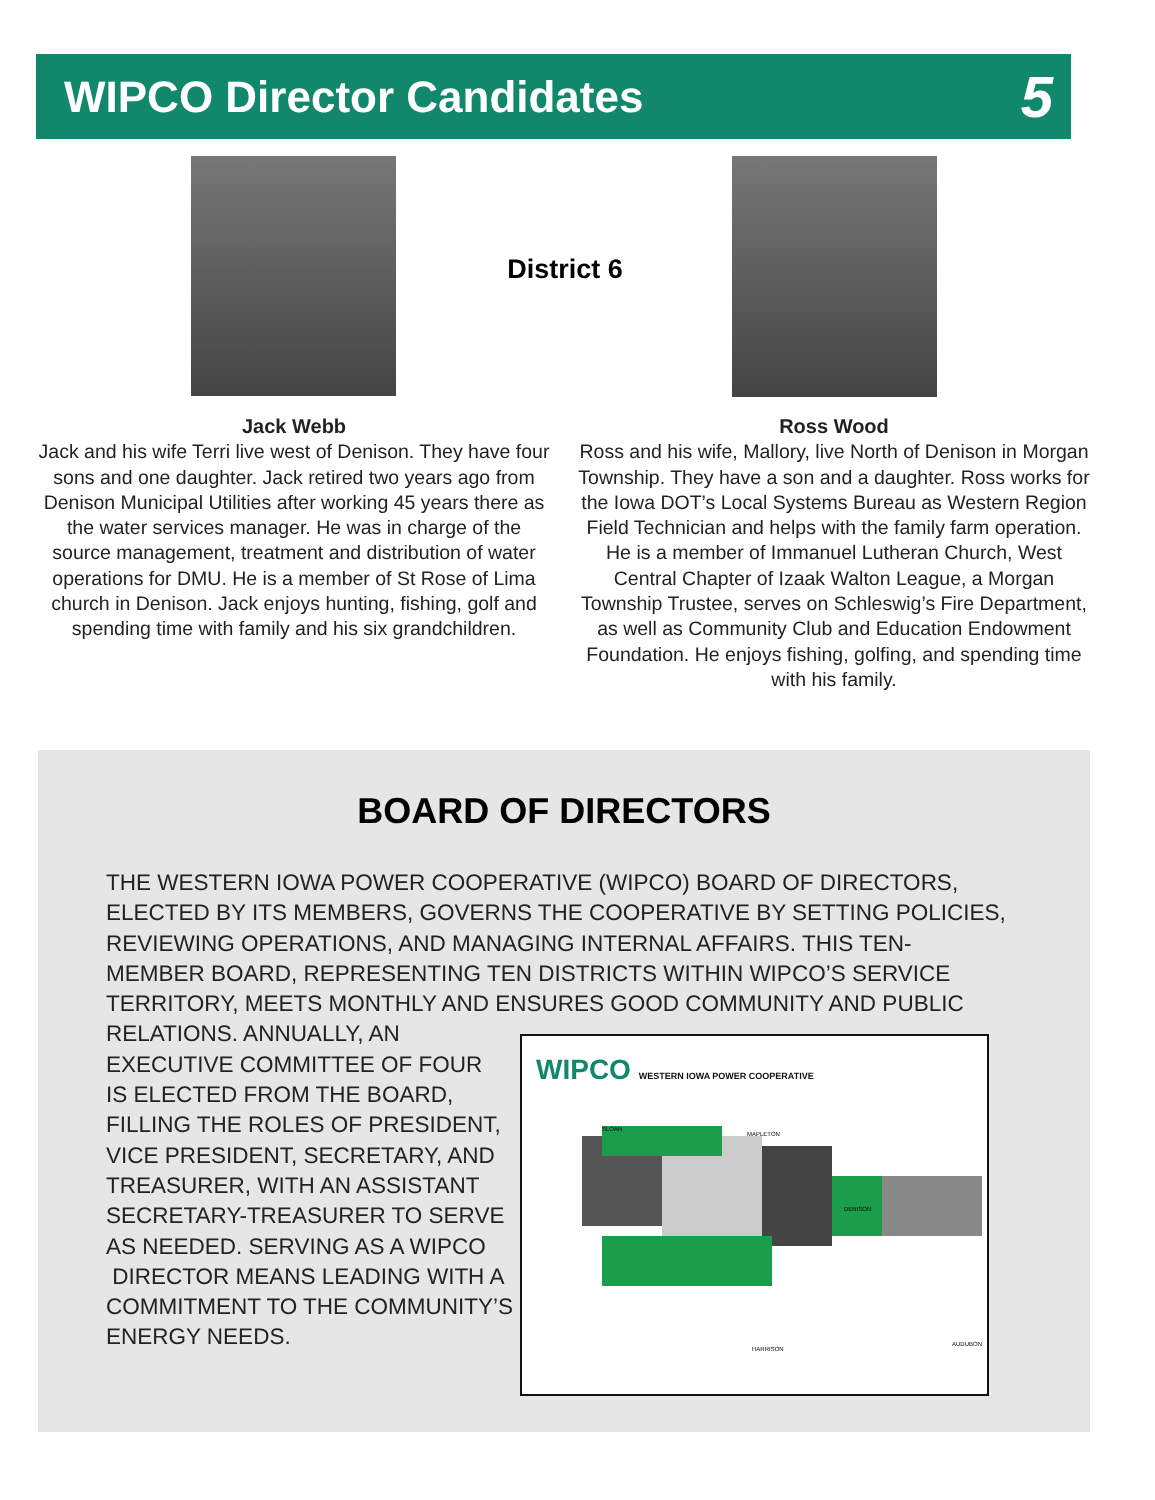WIPCO Director Candidates
5
District 6
Jack Webb
Jack and his wife Terri live west of Denison. They have four sons and one daughter. Jack retired two years ago from Denison Municipal Utilities after working 45 years there as the water services manager. He was in charge of the source management, treatment and distribution of water operations for DMU. He is a member of St Rose of Lima church in Denison. Jack enjoys hunting, fishing, golf and spending time with family and his six grandchildren.
Ross Wood
Ross and his wife, Mallory, live North of Denison in Morgan Township. They have a son and a daughter. Ross works for the Iowa DOT’s Local Systems Bureau as Western Region Field Technician and helps with the family farm operation. He is a member of Immanuel Lutheran Church, West Central Chapter of Izaak Walton League, a Morgan Township Trustee, serves on Schleswig’s Fire Department, as well as Community Club and Education Endowment Foundation. He enjoys fishing, golfing, and spending time with his family.
BOARD OF DIRECTORS
THE WESTERN IOWA POWER COOPERATIVE (WIPCO) BOARD OF DIRECTORS, ELECTED BY ITS MEMBERS, GOVERNS THE COOPERATIVE BY SETTING POLICIES, REVIEWING OPERATIONS, AND MANAGING INTERNAL AFFAIRS. THIS TEN-MEMBER BOARD, REPRESENTING TEN DISTRICTS WITHIN WIPCO’S SERVICE TERRITORY, MEETS MONTHLY AND ENSURES GOOD COMMUNITY AND PUBLIC RELATIONS. ANNUALLY, AN
EXECUTIVE COMMITTEE OF FOUR
IS ELECTED FROM THE BOARD,
FILLING THE ROLES OF PRESIDENT,
VICE PRESIDENT, SECRETARY, AND
TREASURER, WITH AN ASSISTANT
SECRETARY-TREASURER TO SERVE
AS NEEDED. SERVING AS A WIPCO
DIRECTOR MEANS LEADING WITH A
COMMITMENT TO THE COMMUNITY’S
ENERGY NEEDS.
WIPCO WESTERN IOWA POWER COOPERATIVE
SLOAN
MAPLETON
DENISON
HARRISON
AUDUBON